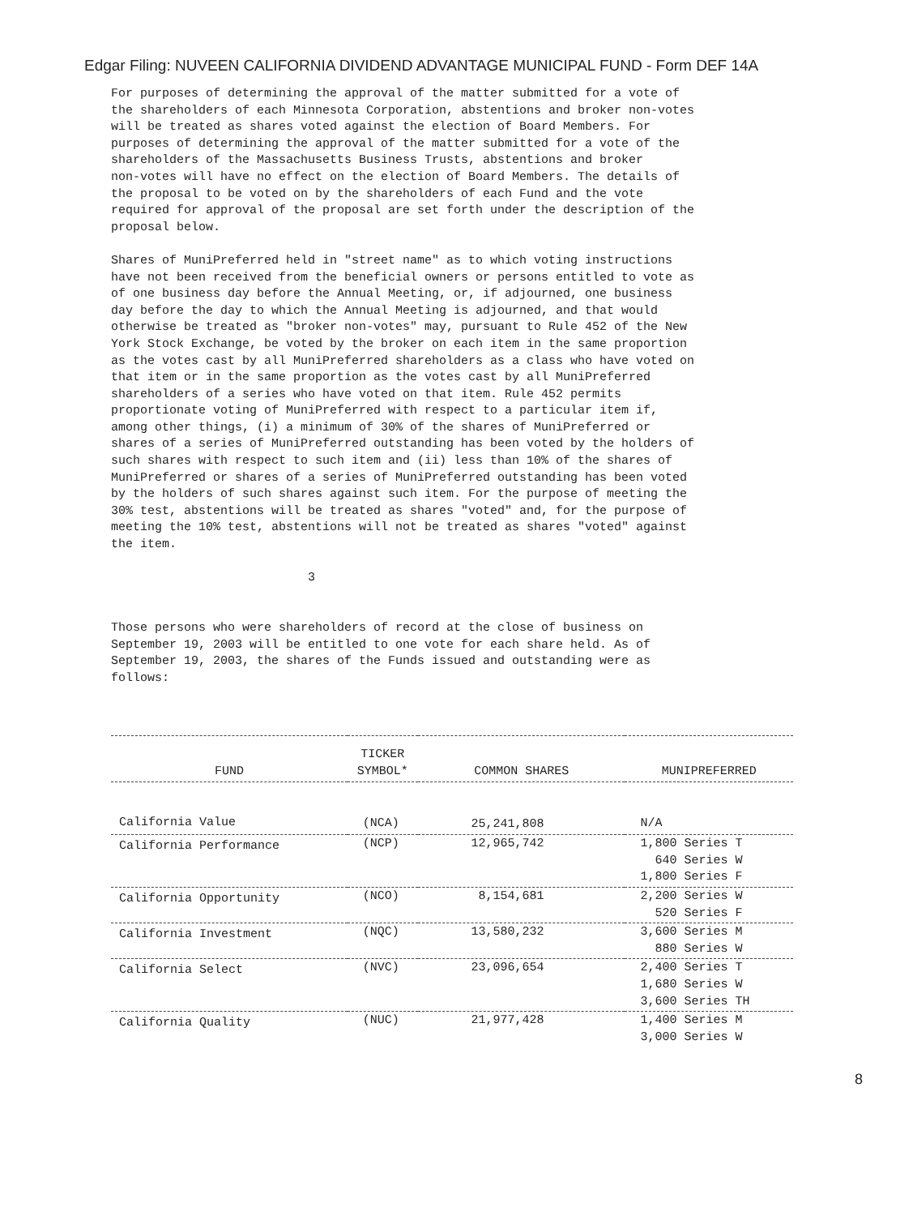Edgar Filing: NUVEEN CALIFORNIA DIVIDEND ADVANTAGE MUNICIPAL FUND - Form DEF 14A
For purposes of determining the approval of the matter submitted for a vote of
the shareholders of each Minnesota Corporation, abstentions and broker non-votes
will be treated as shares voted against the election of Board Members. For
purposes of determining the approval of the matter submitted for a vote of the
shareholders of the Massachusetts Business Trusts, abstentions and broker
non-votes will have no effect on the election of Board Members. The details of
the proposal to be voted on by the shareholders of each Fund and the vote
required for approval of the proposal are set forth under the description of the
proposal below.

Shares of MuniPreferred held in "street name" as to which voting instructions
have not been received from the beneficial owners or persons entitled to vote as
of one business day before the Annual Meeting, or, if adjourned, one business
day before the day to which the Annual Meeting is adjourned, and that would
otherwise be treated as "broker non-votes" may, pursuant to Rule 452 of the New
York Stock Exchange, be voted by the broker on each item in the same proportion
as the votes cast by all MuniPreferred shareholders as a class who have voted on
that item or in the same proportion as the votes cast by all MuniPreferred
shareholders of a series who have voted on that item. Rule 452 permits
proportionate voting of MuniPreferred with respect to a particular item if,
among other things, (i) a minimum of 30% of the shares of MuniPreferred or
shares of a series of MuniPreferred outstanding has been voted by the holders of
such shares with respect to such item and (ii) less than 10% of the shares of
MuniPreferred or shares of a series of MuniPreferred outstanding has been voted
by the holders of such shares against such item. For the purpose of meeting the
30% test, abstentions will be treated as shares "voted" and, for the purpose of
meeting the 10% test, abstentions will not be treated as shares "voted" against
the item.

                           3


Those persons who were shareholders of record at the close of business on
September 19, 2003 will be entitled to one vote for each share held. As of
September 19, 2003, the shares of the Funds issued and outstanding were as
follows:
| FUND | TICKER SYMBOL* | COMMON SHARES | MUNIPREFERRED |
| --- | --- | --- | --- |
| California Value | (NCA) | 25,241,808 | N/A |
| California Performance | (NCP) | 12,965,742 | 1,800 Series T 640 Series W 1,800 Series F |
| California Opportunity | (NCO) | 8,154,681 | 2,200 Series W 520 Series F |
| California Investment | (NQC) | 13,580,232 | 3,600 Series M 880 Series W |
| California Select | (NVC) | 23,096,654 | 2,400 Series T 1,680 Series W 3,600 Series TH |
| California Quality | (NUC) | 21,977,428 | 1,400 Series M 3,000 Series W |
8